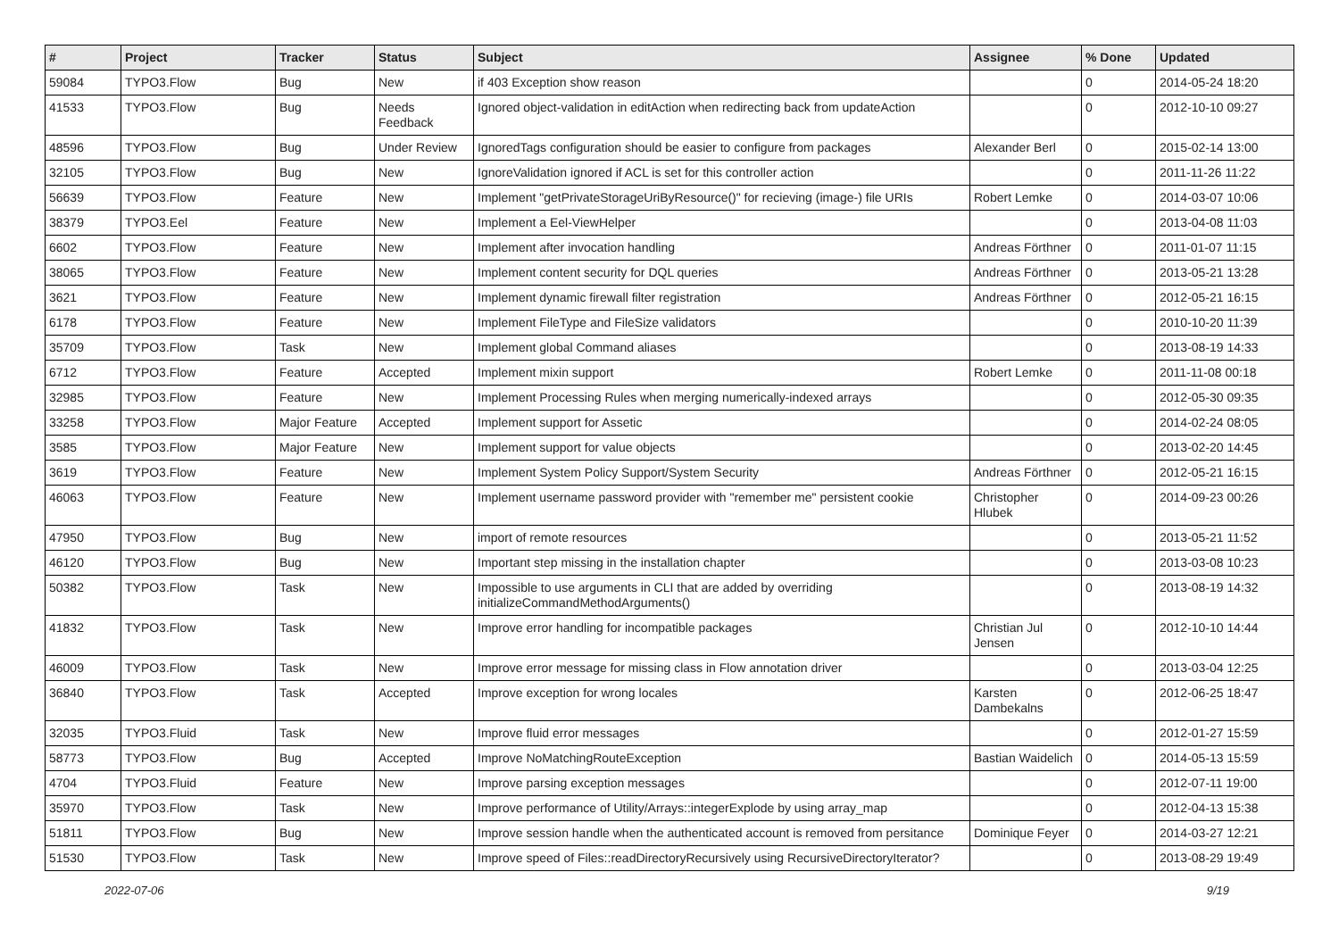| # | Project | Tracker | Status | Subject | Assignee | % Done | Updated |
| --- | --- | --- | --- | --- | --- | --- | --- |
| 59084 | TYPO3.Flow | Bug | New | if 403 Exception show reason | | 0 | 2014-05-24 18:20 |
| 41533 | TYPO3.Flow | Bug | Needs Feedback | Ignored object-validation in editAction when redirecting back from updateAction | | 0 | 2012-10-10 09:27 |
| 48596 | TYPO3.Flow | Bug | Under Review | IgnoredTags configuration should be easier to configure from packages | Alexander Berl | 0 | 2015-02-14 13:00 |
| 32105 | TYPO3.Flow | Bug | New | IgnoreValidation ignored if ACL is set for this controller action | | 0 | 2011-11-26 11:22 |
| 56639 | TYPO3.Flow | Feature | New | Implement "getPrivateStorageUriByResource()" for recieving (image-) file URIs | Robert Lemke | 0 | 2014-03-07 10:06 |
| 38379 | TYPO3.Eel | Feature | New | Implement a Eel-ViewHelper | | 0 | 2013-04-08 11:03 |
| 6602 | TYPO3.Flow | Feature | New | Implement after invocation handling | Andreas Förthner | 0 | 2011-01-07 11:15 |
| 38065 | TYPO3.Flow | Feature | New | Implement content security for DQL queries | Andreas Förthner | 0 | 2013-05-21 13:28 |
| 3621 | TYPO3.Flow | Feature | New | Implement dynamic firewall filter registration | Andreas Förthner | 0 | 2012-05-21 16:15 |
| 6178 | TYPO3.Flow | Feature | New | Implement FileType and FileSize validators | | 0 | 2010-10-20 11:39 |
| 35709 | TYPO3.Flow | Task | New | Implement global Command aliases | | 0 | 2013-08-19 14:33 |
| 6712 | TYPO3.Flow | Feature | Accepted | Implement mixin support | Robert Lemke | 0 | 2011-11-08 00:18 |
| 32985 | TYPO3.Flow | Feature | New | Implement Processing Rules when merging numerically-indexed arrays | | 0 | 2012-05-30 09:35 |
| 33258 | TYPO3.Flow | Major Feature | Accepted | Implement support for Assetic | | 0 | 2014-02-24 08:05 |
| 3585 | TYPO3.Flow | Major Feature | New | Implement support for value objects | | 0 | 2013-02-20 14:45 |
| 3619 | TYPO3.Flow | Feature | New | Implement System Policy Support/System Security | Andreas Förthner | 0 | 2012-05-21 16:15 |
| 46063 | TYPO3.Flow | Feature | New | Implement username password provider with "remember me" persistent cookie | Christopher Hlubek | 0 | 2014-09-23 00:26 |
| 47950 | TYPO3.Flow | Bug | New | import of remote resources | | 0 | 2013-05-21 11:52 |
| 46120 | TYPO3.Flow | Bug | New | Important step missing in the installation chapter | | 0 | 2013-03-08 10:23 |
| 50382 | TYPO3.Flow | Task | New | Impossible to use arguments in CLI that are added by overriding initializeCommandMethodArguments() | | 0 | 2013-08-19 14:32 |
| 41832 | TYPO3.Flow | Task | New | Improve error handling for incompatible packages | Christian Jul Jensen | 0 | 2012-10-10 14:44 |
| 46009 | TYPO3.Flow | Task | New | Improve error message for missing class in Flow annotation driver | | 0 | 2013-03-04 12:25 |
| 36840 | TYPO3.Flow | Task | Accepted | Improve exception for wrong locales | Karsten Dambekalns | 0 | 2012-06-25 18:47 |
| 32035 | TYPO3.Fluid | Task | New | Improve fluid error messages | | 0 | 2012-01-27 15:59 |
| 58773 | TYPO3.Flow | Bug | Accepted | Improve NoMatchingRouteException | Bastian Waidelich | 0 | 2014-05-13 15:59 |
| 4704 | TYPO3.Fluid | Feature | New | Improve parsing exception messages | | 0 | 2012-07-11 19:00 |
| 35970 | TYPO3.Flow | Task | New | Improve performance of Utility/Arrays::integerExplode by using array_map | | 0 | 2012-04-13 15:38 |
| 51811 | TYPO3.Flow | Bug | New | Improve session handle when the authenticated account is removed from persitance | Dominique Feyer | 0 | 2014-03-27 12:21 |
| 51530 | TYPO3.Flow | Task | New | Improve speed of Files::readDirectoryRecursively using RecursiveDirectoryIterator? | | 0 | 2013-08-29 19:49 |
2022-07-06 9/19